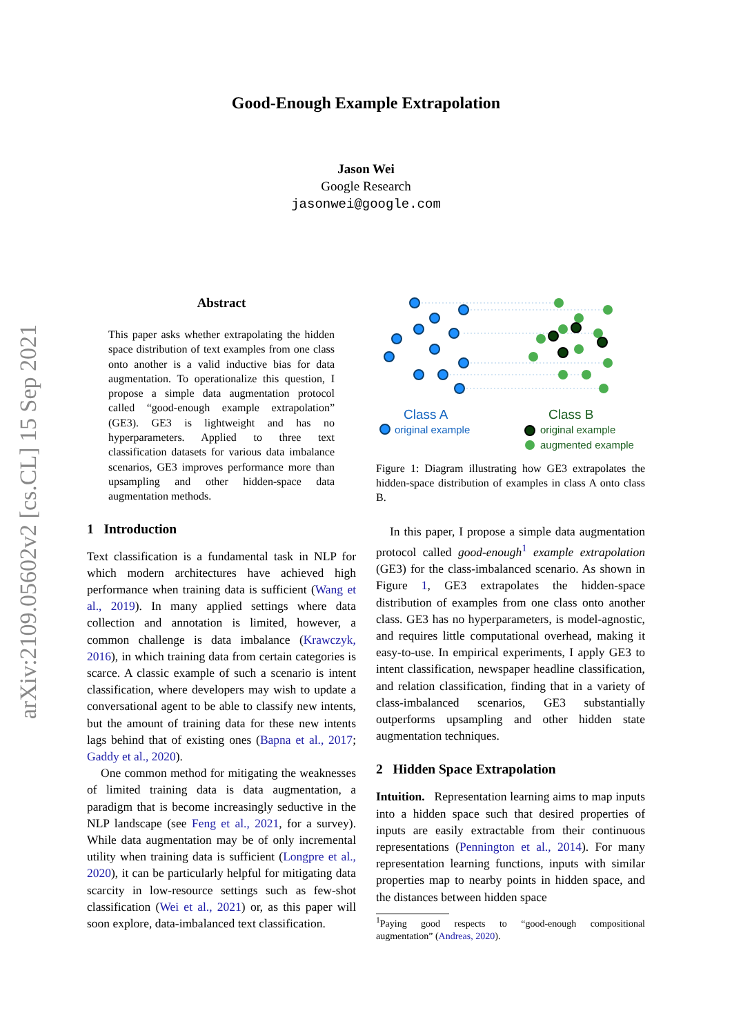arXiv:2109.05602v2 [cs.CL] 15 Sep 2021
Good-Enough Example Extrapolation
Jason Wei
Google Research
jasonwei@google.com
Abstract
This paper asks whether extrapolating the hidden space distribution of text examples from one class onto another is a valid inductive bias for data augmentation. To operationalize this question, I propose a simple data augmentation protocol called “good-enough example extrapolation” (GE3). GE3 is lightweight and has no hyperparameters. Applied to three text classification datasets for various data imbalance scenarios, GE3 improves performance more than upsampling and other hidden-space data augmentation methods.
1 Introduction
Text classification is a fundamental task in NLP for which modern architectures have achieved high performance when training data is sufficient (Wang et al., 2019). In many applied settings where data collection and annotation is limited, however, a common challenge is data imbalance (Krawczyk, 2016), in which training data from certain categories is scarce. A classic example of such a scenario is intent classification, where developers may wish to update a conversational agent to be able to classify new intents, but the amount of training data for these new intents lags behind that of existing ones (Bapna et al., 2017; Gaddy et al., 2020).
One common method for mitigating the weaknesses of limited training data is data augmentation, a paradigm that is become increasingly seductive in the NLP landscape (see Feng et al., 2021, for a survey). While data augmentation may be of only incremental utility when training data is sufficient (Longpre et al., 2020), it can be particularly helpful for mitigating data scarcity in low-resource settings such as few-shot classification (Wei et al., 2021) or, as this paper will soon explore, data-imbalanced text classification.
Class A
Class B
original example
original example
augmented example
Figure 1: Diagram illustrating how GE3 extrapolates the hidden-space distribution of examples in class A onto class B.
In this paper, I propose a simple data augmentation protocol called good-enough<sup>1</sup> example extrapolation (GE3) for the class-imbalanced scenario. As shown in Figure 1, GE3 extrapolates the hidden-space distribution of examples from one class onto another class. GE3 has no hyperparameters, is model-agnostic, and requires little computational overhead, making it easy-to-use. In empirical experiments, I apply GE3 to intent classification, newspaper headline classification, and relation classification, finding that in a variety of class-imbalanced scenarios, GE3 substantially outperforms upsampling and other hidden state augmentation techniques.
2 Hidden Space Extrapolation
Intuition. Representation learning aims to map inputs into a hidden space such that desired properties of inputs are easily extractable from their continuous representations (Pennington et al., 2014). For many representation learning functions, inputs with similar properties map to nearby points in hidden space, and the distances between hidden space
<sup>1</sup> Paying good respects to “good-enough compositional augmentation” (Andreas, 2020).